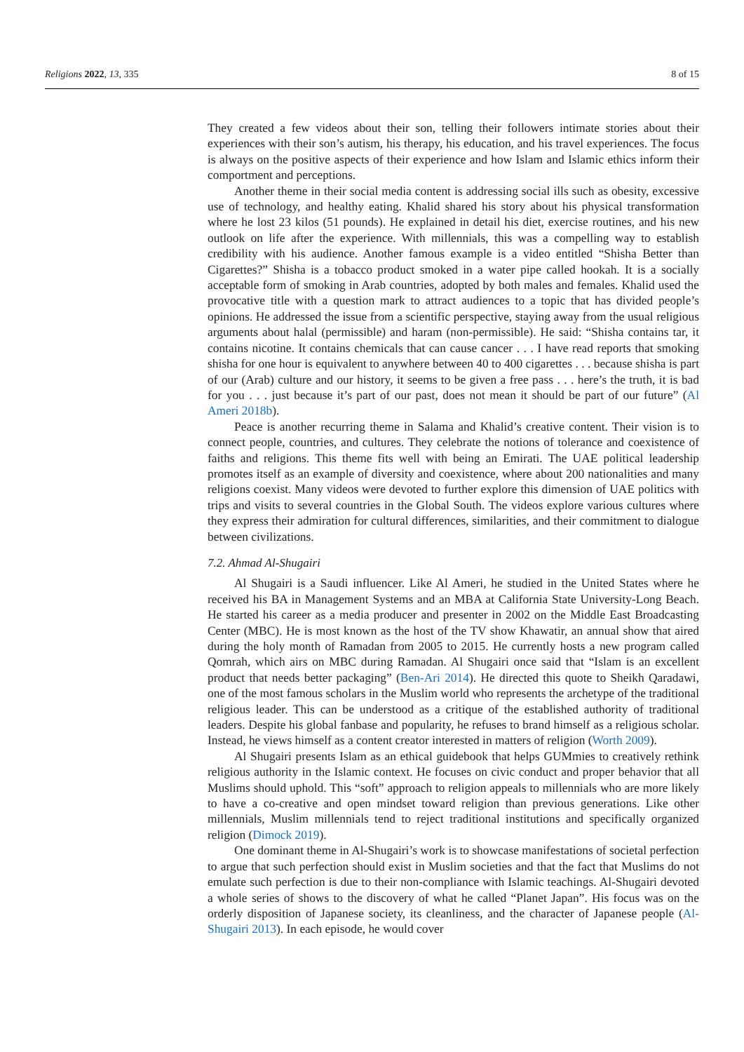Religions 2022, 13, 335 8 of 15
They created a few videos about their son, telling their followers intimate stories about their experiences with their son’s autism, his therapy, his education, and his travel experiences. The focus is always on the positive aspects of their experience and how Islam and Islamic ethics inform their comportment and perceptions.
Another theme in their social media content is addressing social ills such as obesity, excessive use of technology, and healthy eating. Khalid shared his story about his physical transformation where he lost 23 kilos (51 pounds). He explained in detail his diet, exercise routines, and his new outlook on life after the experience. With millennials, this was a compelling way to establish credibility with his audience. Another famous example is a video entitled “Shisha Better than Cigarettes?” Shisha is a tobacco product smoked in a water pipe called hookah. It is a socially acceptable form of smoking in Arab countries, adopted by both males and females. Khalid used the provocative title with a question mark to attract audiences to a topic that has divided people’s opinions. He addressed the issue from a scientific perspective, staying away from the usual religious arguments about halal (permissible) and haram (non-permissible). He said: “Shisha contains tar, it contains nicotine. It contains chemicals that can cause cancer . . . I have read reports that smoking shisha for one hour is equivalent to anywhere between 40 to 400 cigarettes . . . because shisha is part of our (Arab) culture and our history, it seems to be given a free pass . . . here’s the truth, it is bad for you . . . just because it’s part of our past, does not mean it should be part of our future” (Al Ameri 2018b).
Peace is another recurring theme in Salama and Khalid’s creative content. Their vision is to connect people, countries, and cultures. They celebrate the notions of tolerance and coexistence of faiths and religions. This theme fits well with being an Emirati. The UAE political leadership promotes itself as an example of diversity and coexistence, where about 200 nationalities and many religions coexist. Many videos were devoted to further explore this dimension of UAE politics with trips and visits to several countries in the Global South. The videos explore various cultures where they express their admiration for cultural differences, similarities, and their commitment to dialogue between civilizations.
7.2. Ahmad Al-Shugairi
Al Shugairi is a Saudi influencer. Like Al Ameri, he studied in the United States where he received his BA in Management Systems and an MBA at California State University-Long Beach. He started his career as a media producer and presenter in 2002 on the Middle East Broadcasting Center (MBC). He is most known as the host of the TV show Khawatir, an annual show that aired during the holy month of Ramadan from 2005 to 2015. He currently hosts a new program called Qomrah, which airs on MBC during Ramadan. Al Shugairi once said that “Islam is an excellent product that needs better packaging” (Ben-Ari 2014). He directed this quote to Sheikh Qaradawi, one of the most famous scholars in the Muslim world who represents the archetype of the traditional religious leader. This can be understood as a critique of the established authority of traditional leaders. Despite his global fanbase and popularity, he refuses to brand himself as a religious scholar. Instead, he views himself as a content creator interested in matters of religion (Worth 2009).
Al Shugairi presents Islam as an ethical guidebook that helps GUMmies to creatively rethink religious authority in the Islamic context. He focuses on civic conduct and proper behavior that all Muslims should uphold. This “soft” approach to religion appeals to millennials who are more likely to have a co-creative and open mindset toward religion than previous generations. Like other millennials, Muslim millennials tend to reject traditional institutions and specifically organized religion (Dimock 2019).
One dominant theme in Al-Shugairi’s work is to showcase manifestations of societal perfection to argue that such perfection should exist in Muslim societies and that the fact that Muslims do not emulate such perfection is due to their non-compliance with Islamic teachings. Al-Shugairi devoted a whole series of shows to the discovery of what he called “Planet Japan”. His focus was on the orderly disposition of Japanese society, its cleanliness, and the character of Japanese people (Al-Shugairi 2013). In each episode, he would cover